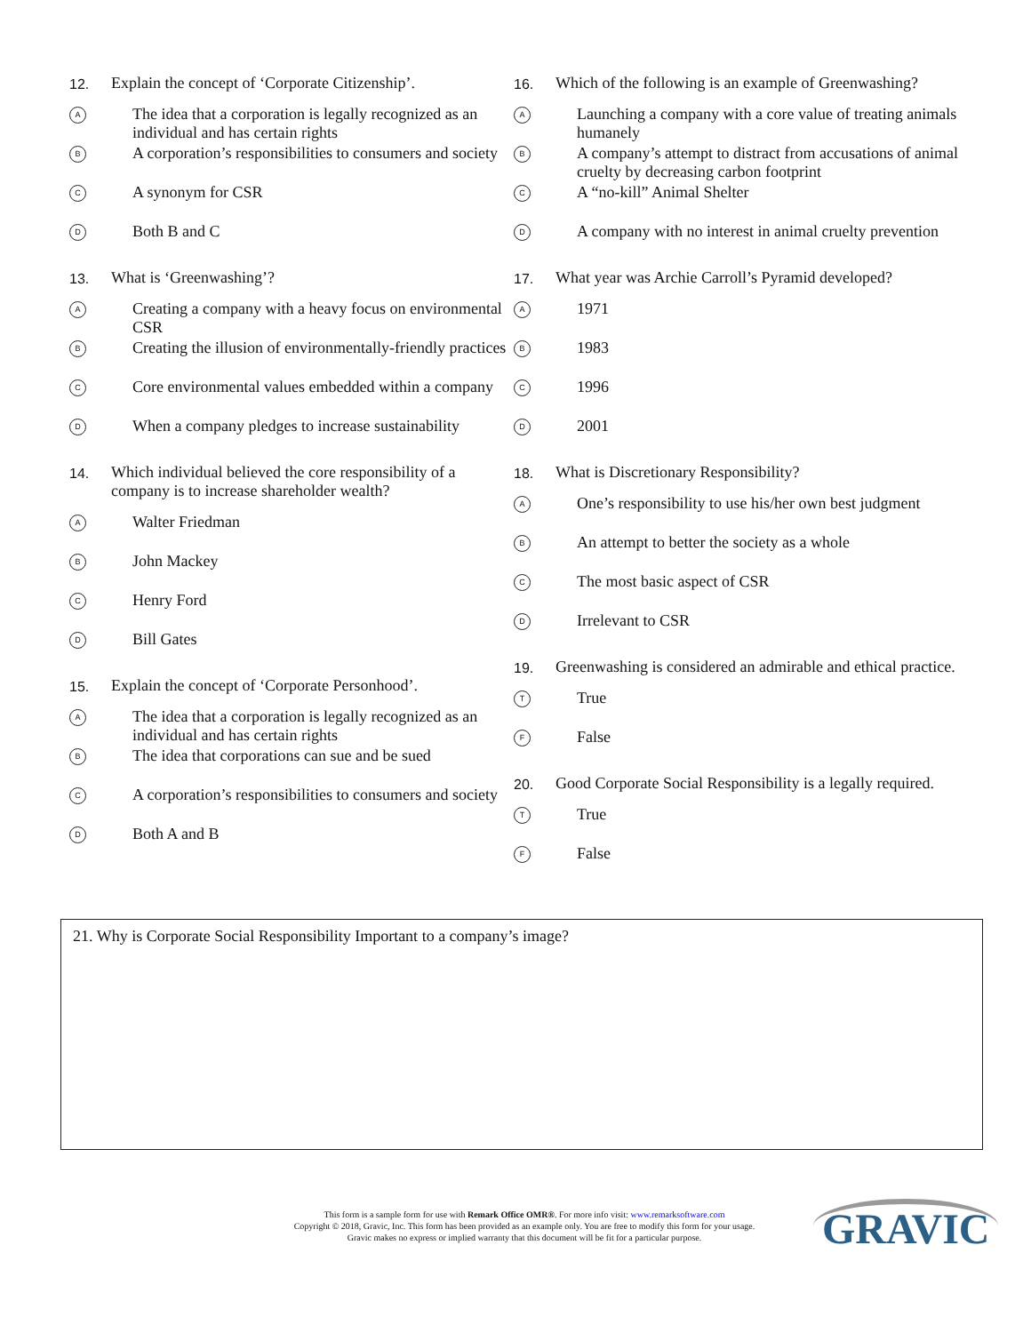12. Explain the concept of ‘Corporate Citizenship’.
A The idea that a corporation is legally recognized as an individual and has certain rights
B A corporation’s responsibilities to consumers and society
C A synonym for CSR
D Both B and C
13. What is ‘Greenwashing’?
A Creating a company with a heavy focus on environmental CSR
B Creating the illusion of environmentally-friendly practices
C Core environmental values embedded within a company
D When a company pledges to increase sustainability
14. Which individual believed the core responsibility of a company is to increase shareholder wealth?
A Walter Friedman
B John Mackey
C Henry Ford
D Bill Gates
15. Explain the concept of ‘Corporate Personhood’.
A The idea that a corporation is legally recognized as an individual and has certain rights
B The idea that corporations can sue and be sued
C A corporation’s responsibilities to consumers and society
D Both A and B
16. Which of the following is an example of Greenwashing?
A Launching a company with a core value of treating animals humanely
B A company’s attempt to distract from accusations of animal cruelty by decreasing carbon footprint
C A “no-kill” Animal Shelter
D A company with no interest in animal cruelty prevention
17. What year was Archie Carroll’s Pyramid developed?
A 1971
B 1983
C 1996
D 2001
18. What is Discretionary Responsibility?
A One’s responsibility to use his/her own best judgment
B An attempt to better the society as a whole
C The most basic aspect of CSR
D Irrelevant to CSR
19. Greenwashing is considered an admirable and ethical practice.
T True
F False
20. Good Corporate Social Responsibility is a legally required.
T True
F False
21. Why is Corporate Social Responsibility Important to a company’s image?
This form is a sample form for use with Remark Office OMR®. For more info visit: www.remarksoftware.com
Copyright © 2018, Gravic, Inc. This form has been provided as an example only. You are free to modify this form for your usage.
Gravic makes no express or implied warranty that this document will be fit for a particular purpose.
GRAVIC